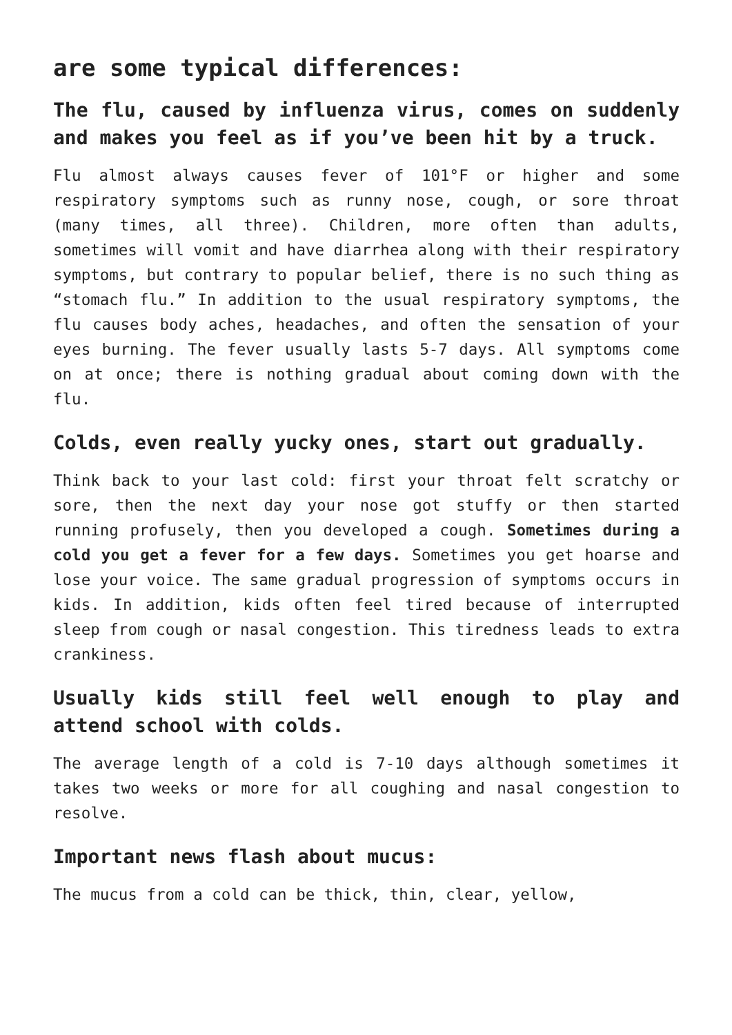are some typical differences:
The flu, caused by influenza virus, comes on suddenly and makes you feel as if you’ve been hit by a truck.
Flu almost always causes fever of 101°F or higher and some respiratory symptoms such as runny nose, cough, or sore throat (many times, all three). Children, more often than adults, sometimes will vomit and have diarrhea along with their respiratory symptoms, but contrary to popular belief, there is no such thing as “stomach flu.” In addition to the usual respiratory symptoms, the flu causes body aches, headaches, and often the sensation of your eyes burning. The fever usually lasts 5-7 days. All symptoms come on at once; there is nothing gradual about coming down with the flu.
Colds, even really yucky ones, start out gradually.
Think back to your last cold: first your throat felt scratchy or sore, then the next day your nose got stuffy or then started running profusely, then you developed a cough. Sometimes during a cold you get a fever for a few days. Sometimes you get hoarse and lose your voice. The same gradual progression of symptoms occurs in kids. In addition, kids often feel tired because of interrupted sleep from cough or nasal congestion. This tiredness leads to extra crankiness.
Usually kids still feel well enough to play and attend school with colds.
The average length of a cold is 7-10 days although sometimes it takes two weeks or more for all coughing and nasal congestion to resolve.
Important news flash about mucus:
The mucus from a cold can be thick, thin, clear, yellow,